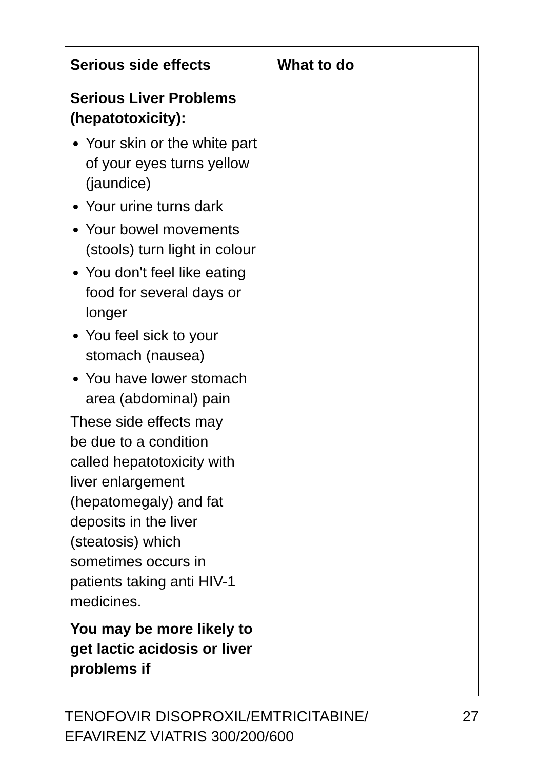| Serious side effects | What to do |
| --- | --- |
| Serious Liver Problems (hepatotoxicity): Your skin or the white part of your eyes turns yellow (jaundice) Your urine turns dark Your bowel movements (stools) turn light in colour You don't feel like eating food for several days or longer You feel sick to your stomach (nausea) You have lower stomach area (abdominal) pain These side effects may be due to a condition called hepatotoxicity with liver enlargement (hepatomegaly) and fat deposits in the liver (steatosis) which sometimes occurs in patients taking anti HIV-1 medicines. You may be more likely to get lactic acidosis or liver problems if | |
TENOFOVIR DISOPROXIL/EMTRICITABINE/
EFAVIRENZ VIATRIS 300/200/600 27